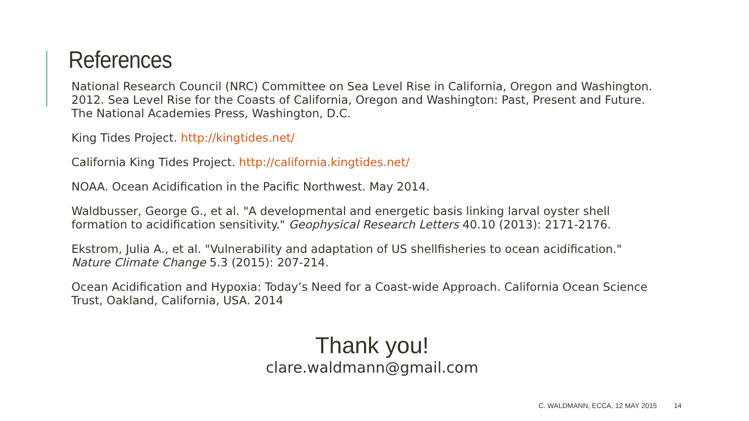References
National Research Council (NRC) Committee on Sea Level Rise in California, Oregon and Washington. 2012. Sea Level Rise for the Coasts of California, Oregon and Washington: Past, Present and Future. The National Academies Press, Washington, D.C.
King Tides Project. http://kingtides.net/
California King Tides Project. http://california.kingtides.net/
NOAA. Ocean Acidification in the Pacific Northwest. May 2014.
Waldbusser, George G., et al. "A developmental and energetic basis linking larval oyster shell formation to acidification sensitivity." Geophysical Research Letters 40.10 (2013): 2171-2176.
Ekstrom, Julia A., et al. "Vulnerability and adaptation of US shellfisheries to ocean acidification." Nature Climate Change 5.3 (2015): 207-214.
Ocean Acidification and Hypoxia: Today’s Need for a Coast-wide Approach. California Ocean Science Trust, Oakland, California, USA. 2014
Thank you!
clare.waldmann@gmail.com
C. WALDMANN, ECCA, 12 MAY 2015 14